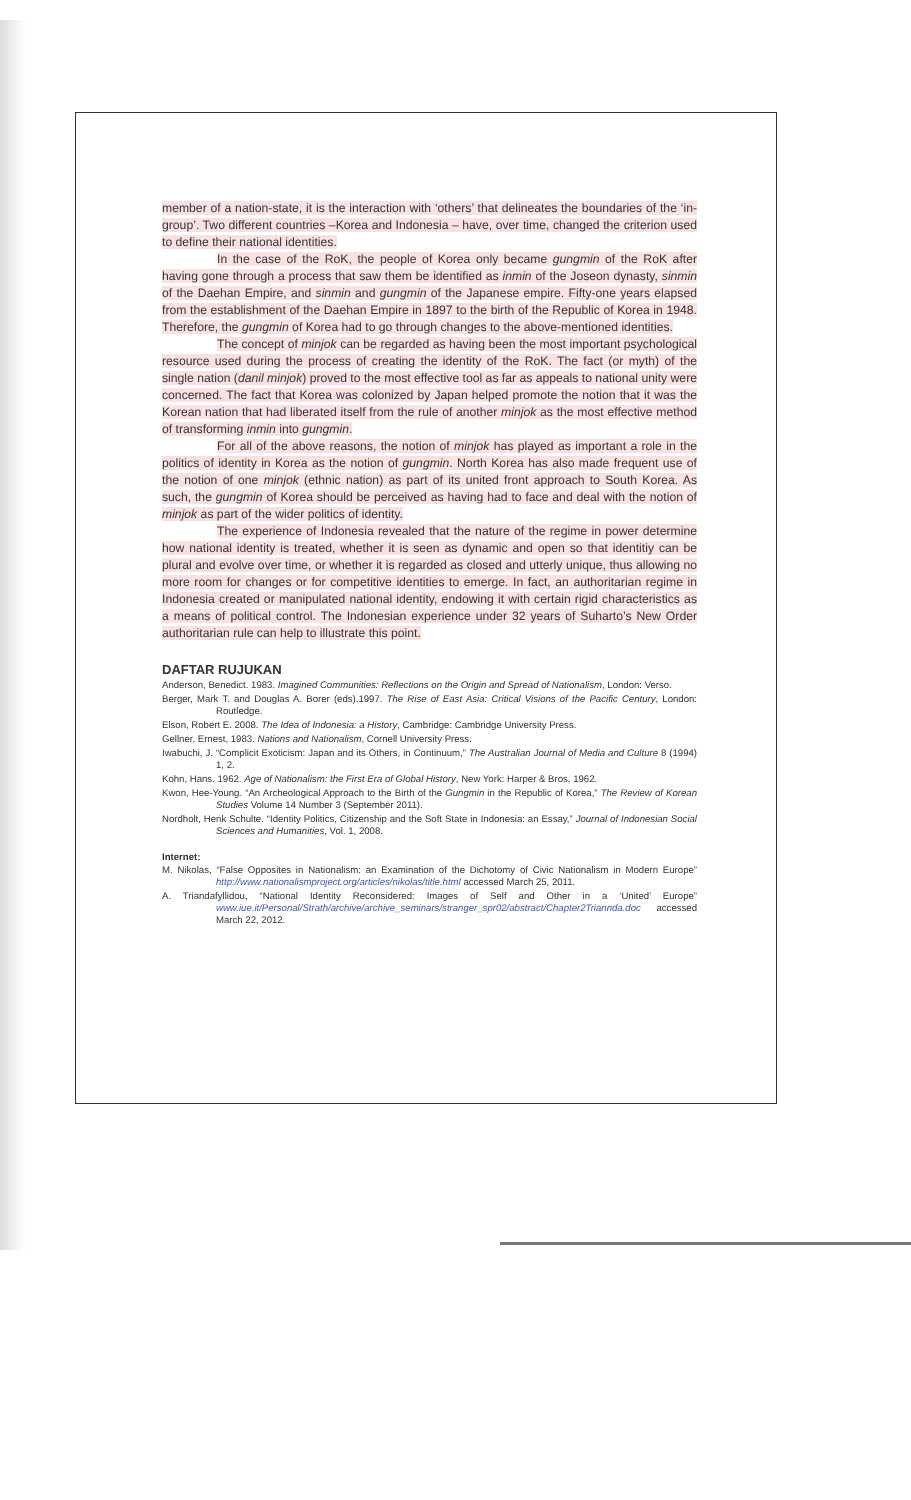member of a nation-state, it is the interaction with ‘others’ that delineates the boundaries of the ‘in-group’. Two different countries –Korea and Indonesia – have, over time, changed the criterion used to define their national identities.
In the case of the RoK, the people of Korea only became gungmin of the RoK after having gone through a process that saw them be identified as inmin of the Joseon dynasty, sinmin of the Daehan Empire, and sinmin and gungmin of the Japanese empire. Fifty-one years elapsed from the establishment of the Daehan Empire in 1897 to the birth of the Republic of Korea in 1948. Therefore, the gungmin of Korea had to go through changes to the above-mentioned identities.
The concept of minjok can be regarded as having been the most important psychological resource used during the process of creating the identity of the RoK. The fact (or myth) of the single nation (danil minjok) proved to the most effective tool as far as appeals to national unity were concerned. The fact that Korea was colonized by Japan helped promote the notion that it was the Korean nation that had liberated itself from the rule of another minjok as the most effective method of transforming inmin into gungmin.
For all of the above reasons, the notion of minjok has played as important a role in the politics of identity in Korea as the notion of gungmin. North Korea has also made frequent use of the notion of one minjok (ethnic nation) as part of its united front approach to South Korea. As such, the gungmin of Korea should be perceived as having had to face and deal with the notion of minjok as part of the wider politics of identity.
The experience of Indonesia revealed that the nature of the regime in power determine how national identity is treated, whether it is seen as dynamic and open so that identitiy can be plural and evolve over time, or whether it is regarded as closed and utterly unique, thus allowing no more room for changes or for competitive identities to emerge. In fact, an authoritarian regime in Indonesia created or manipulated national identity, endowing it with certain rigid characteristics as a means of political control. The Indonesian experience under 32 years of Suharto’s New Order authoritarian rule can help to illustrate this point.
DAFTAR RUJUKAN
Anderson, Benedict. 1983. Imagined Communities: Reflections on the Origin and Spread of Nationalism, London: Verso.
Berger, Mark T. and Douglas A. Borer (eds).1997. The Rise of East Asia: Critical Visions of the Pacific Century, London: Routledge.
Elson, Robert E. 2008. The Idea of Indonesia: a History, Cambridge: Cambridge University Press.
Gellner, Ernest, 1983. Nations and Nationalism, Cornell University Press.
Iwabuchi, J. “Complicit Exoticism: Japan and its Others, in Continuum,” The Australian Journal of Media and Culture 8 (1994) 1, 2.
Kohn, Hans. 1962. Age of Nationalism: the First Era of Global History, New York: Harper & Bros, 1962.
Kwon, Hee-Young. “An Archeological Approach to the Birth of the Gungmin in the Republic of Korea,” The Review of Korean Studies Volume 14 Number 3 (September 2011).
Nordholt, Henk Schulte. “Identity Politics, Citizenship and the Soft State in Indonesia: an Essay,” Journal of Indonesian Social Sciences and Humanities, Vol. 1, 2008.
Internet:
M. Nikolas, “False Opposites in Nationalism: an Examination of the Dichotomy of Civic Nationalism in Modern Europe” http://www.nationalismproject.org/articles/nikolas/title.html accessed March 25, 2011.
A. Triandafyllidou, “National Identity Reconsidered: Images of Self and Other in a ‘United’ Europe” www.iue.it/Personal/Strath/archive/archive_seminars/stranger_spr02/abstract/Chapter2Triannda.doc accessed March 22, 2012.